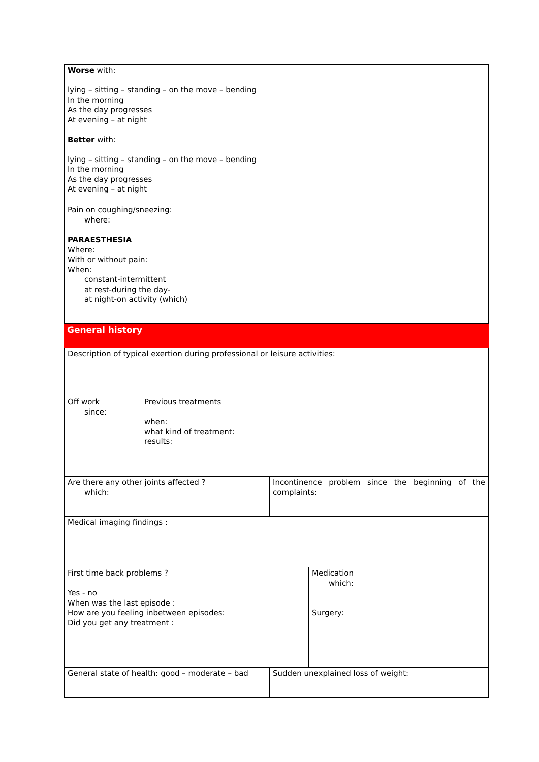Worse with:
lying – sitting – standing – on the move – bending
In the morning
As the day progresses
At evening – at night
Better with:
lying – sitting – standing – on the move – bending
In the morning
As the day progresses
At evening – at night
Pain on coughing/sneezing:
where:
PARAESTHESIA
Where:
With or without pain:
When:
constant-intermittent
at rest-during the day-
at night-on activity (which)
General history
Description of typical exertion during professional or leisure activities:
Off work
since:
Previous treatments
when:
what kind of treatment:
results:
Are there any other joints affected ?
which:
Incontinence problem since the beginning of the complaints:
Medical imaging findings :
First time back problems ?
Yes - no
When was the last episode :
How are you feeling inbetween episodes:
Did you get any treatment :
Medication
which:
Surgery:
General state of health: good – moderate – bad
Sudden unexplained loss of weight: